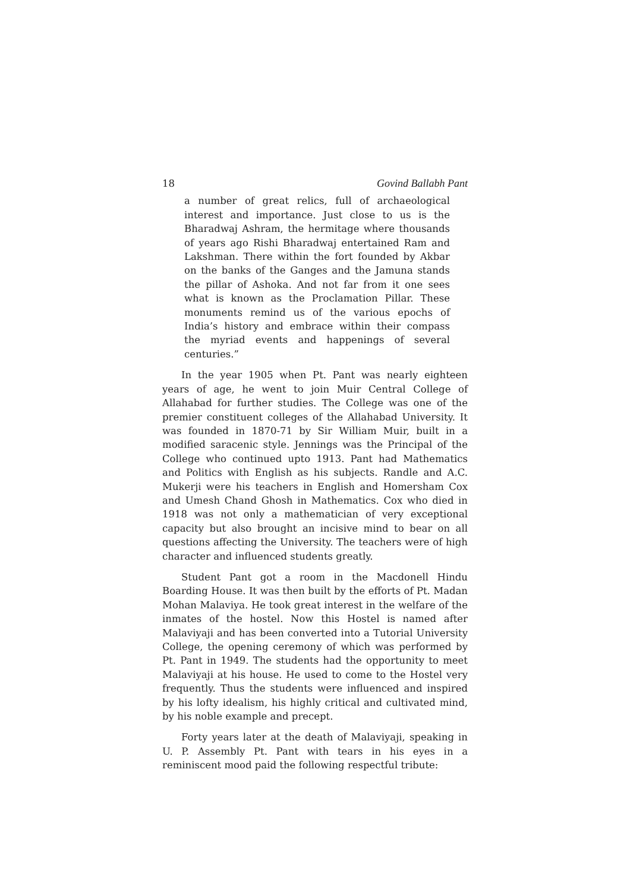18 Govind Ballabh Pant
a number of great relics, full of archaeological interest and importance. Just close to us is the Bharadwaj Ashram, the hermitage where thousands of years ago Rishi Bharadwaj entertained Ram and Lakshman. There within the fort founded by Akbar on the banks of the Ganges and the Jamuna stands the pillar of Ashoka. And not far from it one sees what is known as the Proclamation Pillar. These monuments remind us of the various epochs of India’s history and embrace within their compass the myriad events and happenings of several centuries.”
In the year 1905 when Pt. Pant was nearly eighteen years of age, he went to join Muir Central College of Allahabad for further studies. The College was one of the premier constituent colleges of the Allahabad University. It was founded in 1870-71 by Sir William Muir, built in a modified saracenic style. Jennings was the Principal of the College who continued upto 1913. Pant had Mathematics and Politics with English as his subjects. Randle and A.C. Mukerji were his teachers in English and Homersham Cox and Umesh Chand Ghosh in Mathematics. Cox who died in 1918 was not only a mathematician of very exceptional capacity but also brought an incisive mind to bear on all questions affecting the University. The teachers were of high character and influenced students greatly.
Student Pant got a room in the Macdonell Hindu Boarding House. It was then built by the efforts of Pt. Madan Mohan Malaviya. He took great interest in the welfare of the inmates of the hostel. Now this Hostel is named after Malaviyaji and has been converted into a Tutorial University College, the opening ceremony of which was performed by Pt. Pant in 1949. The students had the opportunity to meet Malaviyaji at his house. He used to come to the Hostel very frequently. Thus the students were influenced and inspired by his lofty idealism, his highly critical and cultivated mind, by his noble example and precept.
Forty years later at the death of Malaviyaji, speaking in U. P. Assembly Pt. Pant with tears in his eyes in a reminiscent mood paid the following respectful tribute: